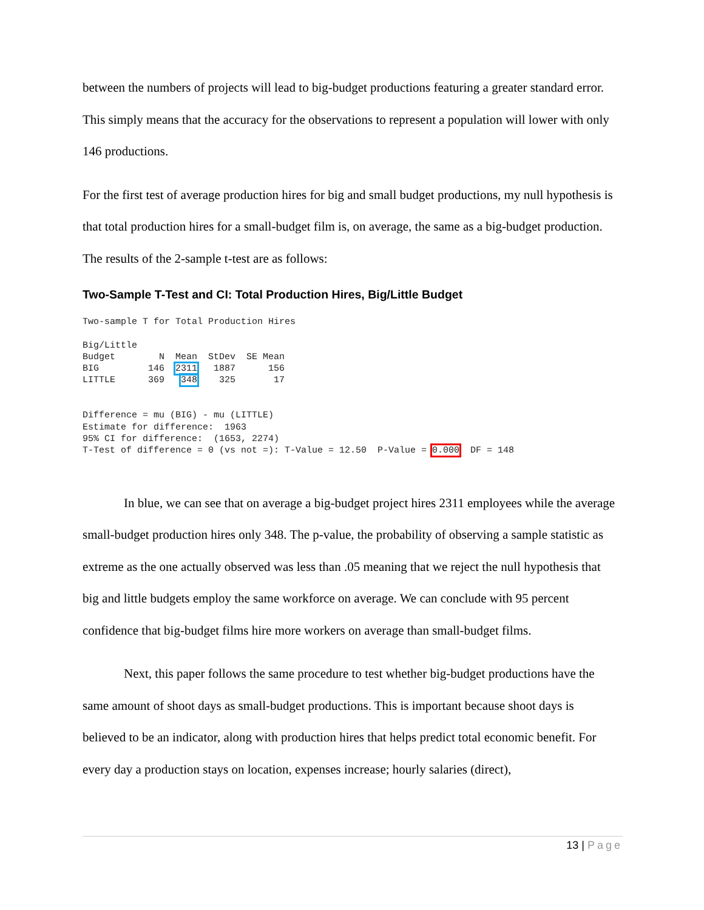between the numbers of projects will lead to big-budget productions featuring a greater standard error. This simply means that the accuracy for the observations to represent a population will lower with only 146 productions.
For the first test of average production hires for big and small budget productions, my null hypothesis is that total production hires for a small-budget film is, on average, the same as a big-budget production. The results of the 2-sample t-test are as follows:
Two-Sample T-Test and CI: Total Production Hires, Big/Little Budget
Two-sample T for Total Production Hires Big/Little Budget N Mean StDev SE Mean BIG 146 2311 1887 156 LITTLE 369 348 325 17 Difference = mu (BIG) - mu (LITTLE) Estimate for difference: 1963 95% CI for difference: (1653, 2274) T-Test of difference = 0 (vs not =): T-Value = 12.50 P-Value = 0.000 DF = 148
In blue, we can see that on average a big-budget project hires 2311 employees while the average small-budget production hires only 348. The p-value, the probability of observing a sample statistic as extreme as the one actually observed was less than .05 meaning that we reject the null hypothesis that big and little budgets employ the same workforce on average. We can conclude with 95 percent confidence that big-budget films hire more workers on average than small-budget films.
Next, this paper follows the same procedure to test whether big-budget productions have the same amount of shoot days as small-budget productions. This is important because shoot days is believed to be an indicator, along with production hires that helps predict total economic benefit. For every day a production stays on location, expenses increase; hourly salaries (direct),
13 | Page